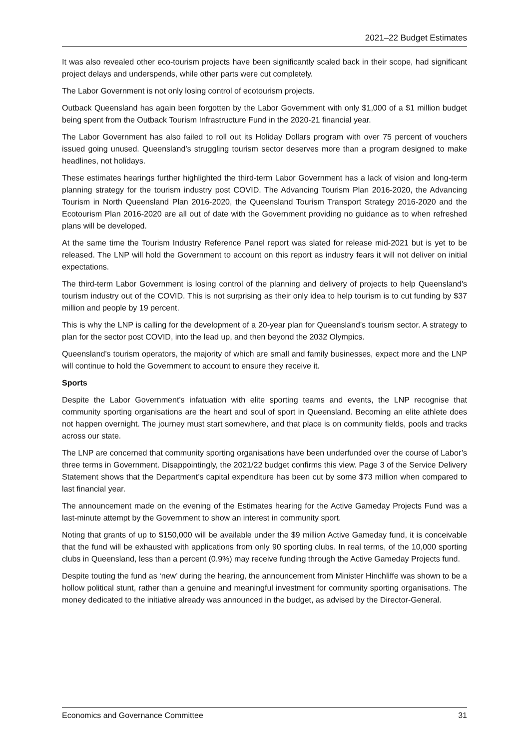2021–22 Budget Estimates
It was also revealed other eco-tourism projects have been significantly scaled back in their scope, had significant project delays and underspends, while other parts were cut completely.
The Labor Government is not only losing control of ecotourism projects.
Outback Queensland has again been forgotten by the Labor Government with only $1,000 of a $1 million budget being spent from the Outback Tourism Infrastructure Fund in the 2020-21 financial year.
The Labor Government has also failed to roll out its Holiday Dollars program with over 75 percent of vouchers issued going unused. Queensland’s struggling tourism sector deserves more than a program designed to make headlines, not holidays.
These estimates hearings further highlighted the third-term Labor Government has a lack of vision and long-term planning strategy for the tourism industry post COVID. The Advancing Tourism Plan 2016-2020, the Advancing Tourism in North Queensland Plan 2016-2020, the Queensland Tourism Transport Strategy 2016-2020 and the Ecotourism Plan 2016-2020 are all out of date with the Government providing no guidance as to when refreshed plans will be developed.
At the same time the Tourism Industry Reference Panel report was slated for release mid-2021 but is yet to be released. The LNP will hold the Government to account on this report as industry fears it will not deliver on initial expectations.
The third-term Labor Government is losing control of the planning and delivery of projects to help Queensland's tourism industry out of the COVID. This is not surprising as their only idea to help tourism is to cut funding by $37 million and people by 19 percent.
This is why the LNP is calling for the development of a 20-year plan for Queensland’s tourism sector. A strategy to plan for the sector post COVID, into the lead up, and then beyond the 2032 Olympics.
Queensland’s tourism operators, the majority of which are small and family businesses, expect more and the LNP will continue to hold the Government to account to ensure they receive it.
Sports
Despite the Labor Government’s infatuation with elite sporting teams and events, the LNP recognise that community sporting organisations are the heart and soul of sport in Queensland. Becoming an elite athlete does not happen overnight. The journey must start somewhere, and that place is on community fields, pools and tracks across our state.
The LNP are concerned that community sporting organisations have been underfunded over the course of Labor’s three terms in Government. Disappointingly, the 2021/22 budget confirms this view. Page 3 of the Service Delivery Statement shows that the Department’s capital expenditure has been cut by some $73 million when compared to last financial year.
The announcement made on the evening of the Estimates hearing for the Active Gameday Projects Fund was a last-minute attempt by the Government to show an interest in community sport.
Noting that grants of up to $150,000 will be available under the $9 million Active Gameday fund, it is conceivable that the fund will be exhausted with applications from only 90 sporting clubs. In real terms, of the 10,000 sporting clubs in Queensland, less than a percent (0.9%) may receive funding through the Active Gameday Projects fund.
Despite touting the fund as ‘new’ during the hearing, the announcement from Minister Hinchliffe was shown to be a hollow political stunt, rather than a genuine and meaningful investment for community sporting organisations. The money dedicated to the initiative already was announced in the budget, as advised by the Director-General.
Economics and Governance Committee 31